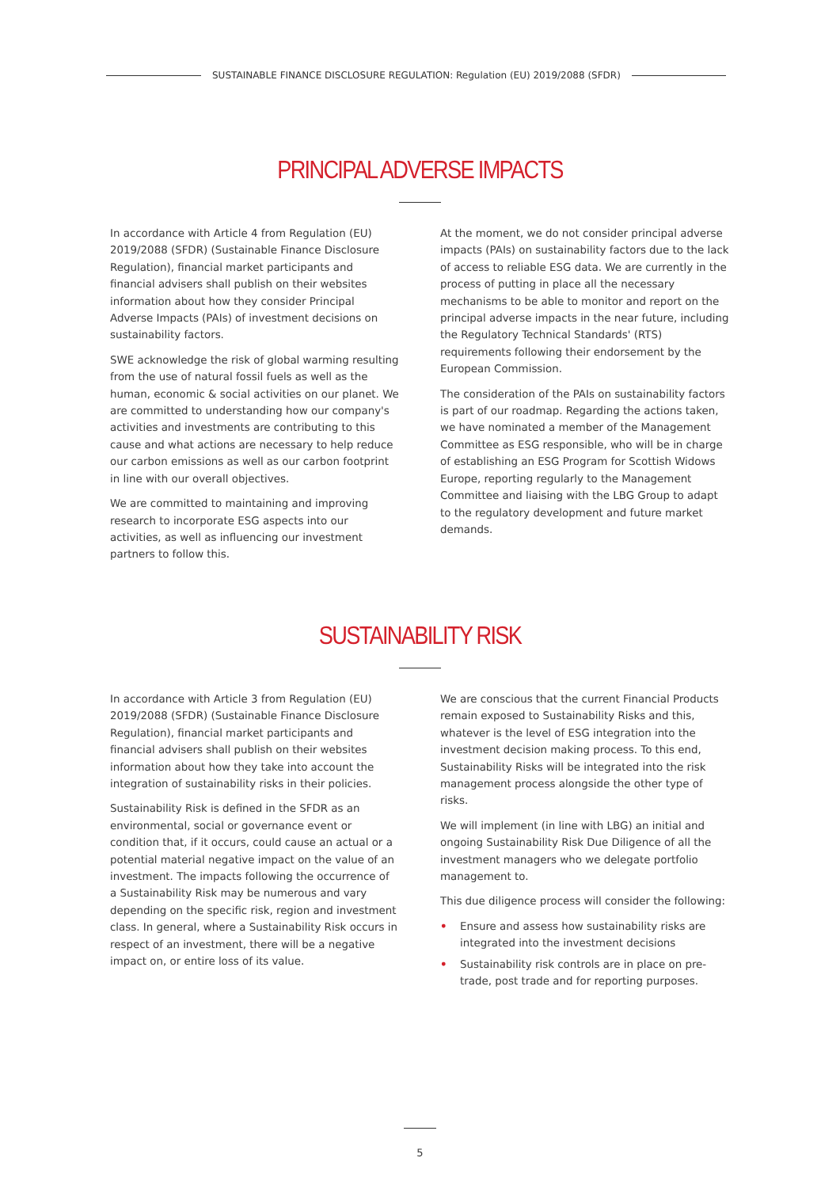SUSTAINABLE FINANCE DISCLOSURE REGULATION: Regulation (EU) 2019/2088 (SFDR)
PRINCIPAL ADVERSE IMPACTS
In accordance with Article 4 from Regulation (EU) 2019/2088 (SFDR) (Sustainable Finance Disclosure Regulation), financial market participants and financial advisers shall publish on their websites information about how they consider Principal Adverse Impacts (PAIs) of investment decisions on sustainability factors.
SWE acknowledge the risk of global warming resulting from the use of natural fossil fuels as well as the human, economic & social activities on our planet. We are committed to understanding how our company's activities and investments are contributing to this cause and what actions are necessary to help reduce our carbon emissions as well as our carbon footprint in line with our overall objectives.
We are committed to maintaining and improving research to incorporate ESG aspects into our activities, as well as influencing our investment partners to follow this.
At the moment, we do not consider principal adverse impacts (PAIs) on sustainability factors due to the lack of access to reliable ESG data. We are currently in the process of putting in place all the necessary mechanisms to be able to monitor and report on the principal adverse impacts in the near future, including the Regulatory Technical Standards' (RTS) requirements following their endorsement by the European Commission.
The consideration of the PAIs on sustainability factors is part of our roadmap. Regarding the actions taken, we have nominated a member of the Management Committee as ESG responsible, who will be in charge of establishing an ESG Program for Scottish Widows Europe, reporting regularly to the Management Committee and liaising with the LBG Group to adapt to the regulatory development and future market demands.
SUSTAINABILITY RISK
In accordance with Article 3 from Regulation (EU) 2019/2088 (SFDR) (Sustainable Finance Disclosure Regulation), financial market participants and financial advisers shall publish on their websites information about how they take into account the integration of sustainability risks in their policies.
Sustainability Risk is defined in the SFDR as an environmental, social or governance event or condition that, if it occurs, could cause an actual or a potential material negative impact on the value of an investment. The impacts following the occurrence of a Sustainability Risk may be numerous and vary depending on the specific risk, region and investment class. In general, where a Sustainability Risk occurs in respect of an investment, there will be a negative impact on, or entire loss of its value.
We are conscious that the current Financial Products remain exposed to Sustainability Risks and this, whatever is the level of ESG integration into the investment decision making process. To this end, Sustainability Risks will be integrated into the risk management process alongside the other type of risks.
We will implement (in line with LBG) an initial and ongoing Sustainability Risk Due Diligence of all the investment managers who we delegate portfolio management to.
This due diligence process will consider the following:
• Ensure and assess how sustainability risks are integrated into the investment decisions
• Sustainability risk controls are in place on pre-trade, post trade and for reporting purposes.
5